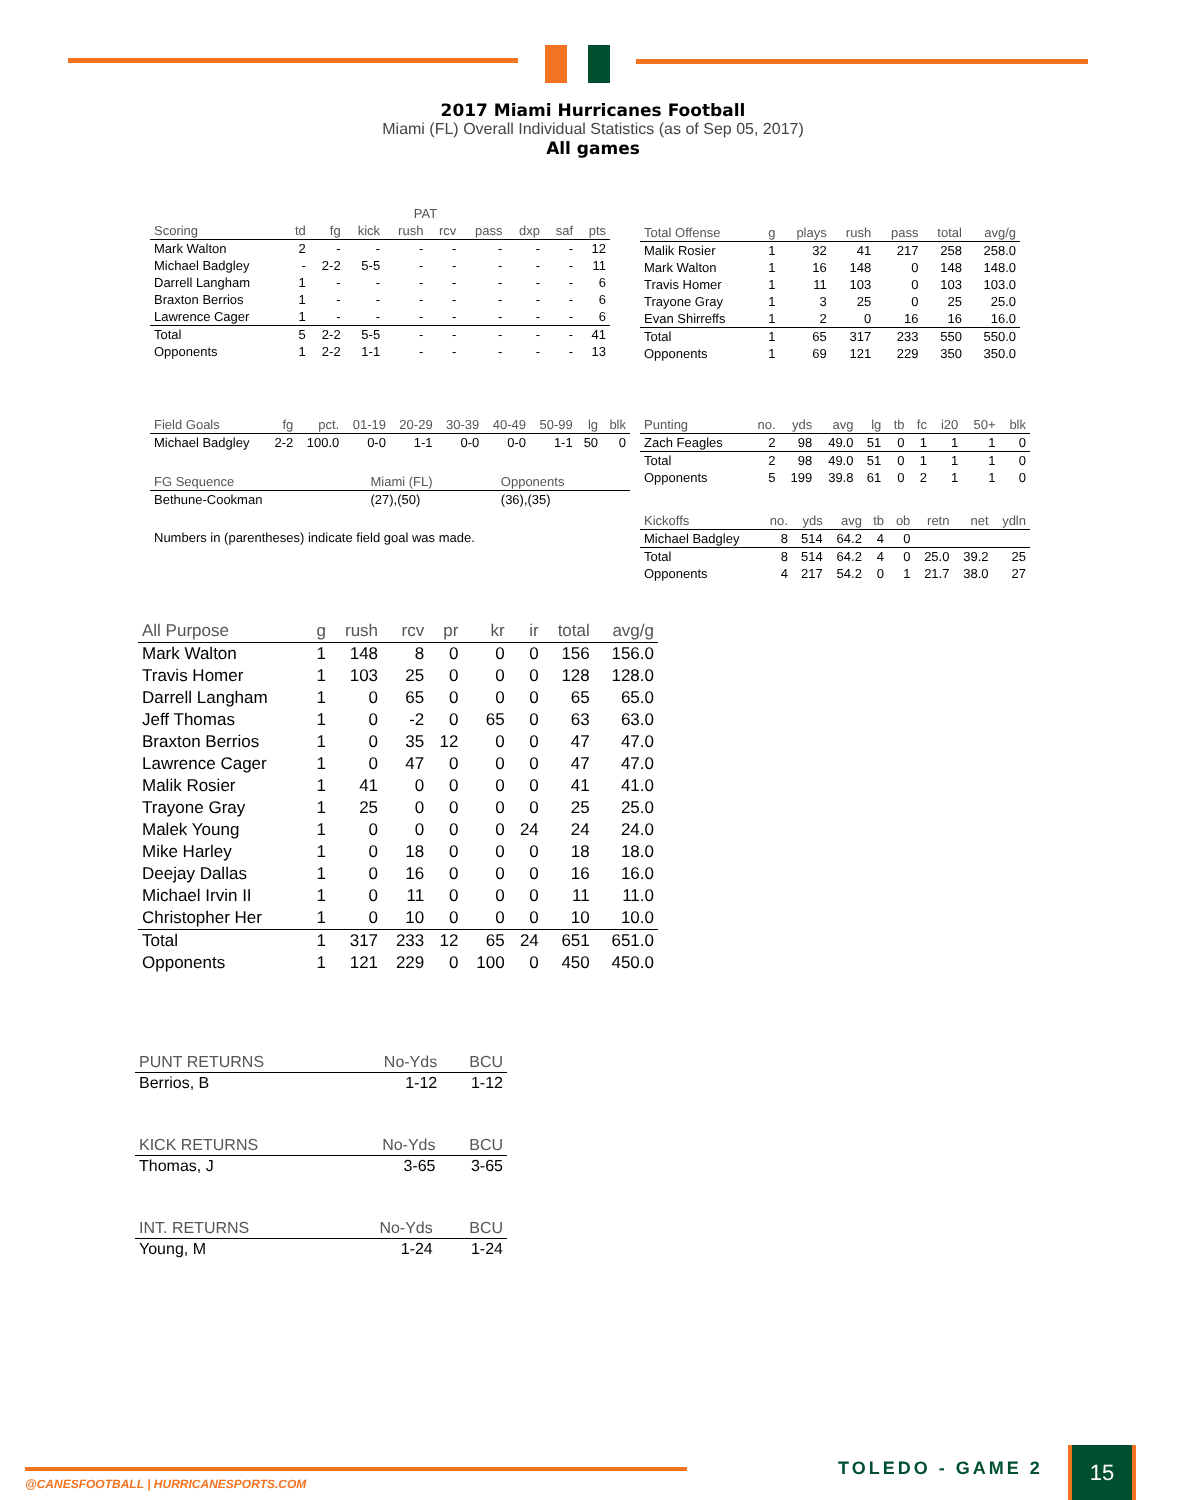2017 Miami Hurricanes Football
Miami (FL) Overall Individual Statistics (as of Sep 05, 2017)
All games
| | | | PAT | | | | | | |
| --- | --- | --- | --- | --- | --- | --- | --- | --- | --- |
| Scoring | td | fg | kick | rush | rcv | pass | dxp | saf | pts |
| Mark Walton | 2 | - | - | - | - | - | - | - | 12 |
| Michael Badgley | - | 2-2 | 5-5 | - | - | - | - | - | 11 |
| Darrell Langham | 1 | - | - | - | - | - | - | - | 6 |
| Braxton Berrios | 1 | - | - | - | - | - | - | - | 6 |
| Lawrence Cager | 1 | - | - | - | - | - | - | - | 6 |
| Total | 5 | 2-2 | 5-5 | - | - | - | - | - | 41 |
| Opponents | 1 | 2-2 | 1-1 | - | - | - | - | - | 13 |
| Total Offense | g | plays | rush | pass | total | avg/g |
| --- | --- | --- | --- | --- | --- | --- |
| Malik Rosier | 1 | 32 | 41 | 217 | 258 | 258.0 |
| Mark Walton | 1 | 16 | 148 | 0 | 148 | 148.0 |
| Travis Homer | 1 | 11 | 103 | 0 | 103 | 103.0 |
| Trayone Gray | 1 | 3 | 25 | 0 | 25 | 25.0 |
| Evan Shirreffs | 1 | 2 | 0 | 16 | 16 | 16.0 |
| Total | 1 | 65 | 317 | 233 | 550 | 550.0 |
| Opponents | 1 | 69 | 121 | 229 | 350 | 350.0 |
| Field Goals | fg | pct. | 01-19 | 20-29 | 30-39 | 40-49 | 50-99 | lg | blk |
| --- | --- | --- | --- | --- | --- | --- | --- | --- | --- |
| Michael Badgley | 2-2 | 100.0 | 0-0 | 1-1 | 0-0 | 0-0 | 1-1 | 50 | 0 |
| FG Sequence | Miami (FL) | Opponents |
| --- | --- | --- |
| Bethune-Cookman | (27),(50) | (36),(35) |
Numbers in (parentheses) indicate field goal was made.
| Punting | no. | yds | avg | lg | tb | fc | i20 | 50+ | blk |
| --- | --- | --- | --- | --- | --- | --- | --- | --- | --- |
| Zach Feagles | 2 | 98 | 49.0 | 51 | 0 | 1 | 1 | 1 | 0 |
| Total | 2 | 98 | 49.0 | 51 | 0 | 1 | 1 | 1 | 0 |
| Opponents | 5 | 199 | 39.8 | 61 | 0 | 2 | 1 | 1 | 0 |
| Kickoffs | no. | yds | avg | tb | ob | retn | net | ydln |
| --- | --- | --- | --- | --- | --- | --- | --- | --- |
| Michael Badgley | 8 | 514 | 64.2 | 4 | 0 | | | |
| Total | 8 | 514 | 64.2 | 4 | 0 | 25.0 | 39.2 | 25 |
| Opponents | 4 | 217 | 54.2 | 0 | 1 | 21.7 | 38.0 | 27 |
| All Purpose | g | rush | rcv | pr | kr | ir | total | avg/g |
| --- | --- | --- | --- | --- | --- | --- | --- | --- |
| Mark Walton | 1 | 148 | 8 | 0 | 0 | 0 | 156 | 156.0 |
| Travis Homer | 1 | 103 | 25 | 0 | 0 | 0 | 128 | 128.0 |
| Darrell Langham | 1 | 0 | 65 | 0 | 0 | 0 | 65 | 65.0 |
| Jeff Thomas | 1 | 0 | -2 | 0 | 65 | 0 | 63 | 63.0 |
| Braxton Berrios | 1 | 0 | 35 | 12 | 0 | 0 | 47 | 47.0 |
| Lawrence Cager | 1 | 0 | 47 | 0 | 0 | 0 | 47 | 47.0 |
| Malik Rosier | 1 | 41 | 0 | 0 | 0 | 0 | 41 | 41.0 |
| Trayone Gray | 1 | 25 | 0 | 0 | 0 | 0 | 25 | 25.0 |
| Malek Young | 1 | 0 | 0 | 0 | 0 | 24 | 24 | 24.0 |
| Mike Harley | 1 | 0 | 18 | 0 | 0 | 0 | 18 | 18.0 |
| Deejay Dallas | 1 | 0 | 16 | 0 | 0 | 0 | 16 | 16.0 |
| Michael Irvin II | 1 | 0 | 11 | 0 | 0 | 0 | 11 | 11.0 |
| Christopher Her | 1 | 0 | 10 | 0 | 0 | 0 | 10 | 10.0 |
| Total | 1 | 317 | 233 | 12 | 65 | 24 | 651 | 651.0 |
| Opponents | 1 | 121 | 229 | 0 | 100 | 0 | 450 | 450.0 |
| PUNT RETURNS | No-Yds | BCU |
| --- | --- | --- |
| Berrios, B | 1-12 | 1-12 |
| KICK RETURNS | No-Yds | BCU |
| --- | --- | --- |
| Thomas, J | 3-65 | 3-65 |
| INT. RETURNS | No-Yds | BCU |
| --- | --- | --- |
| Young, M | 1-24 | 1-24 |
@CANESFOOTBALL | HURRICANESPORTS.COM
TOLEDO - GAME 2 15